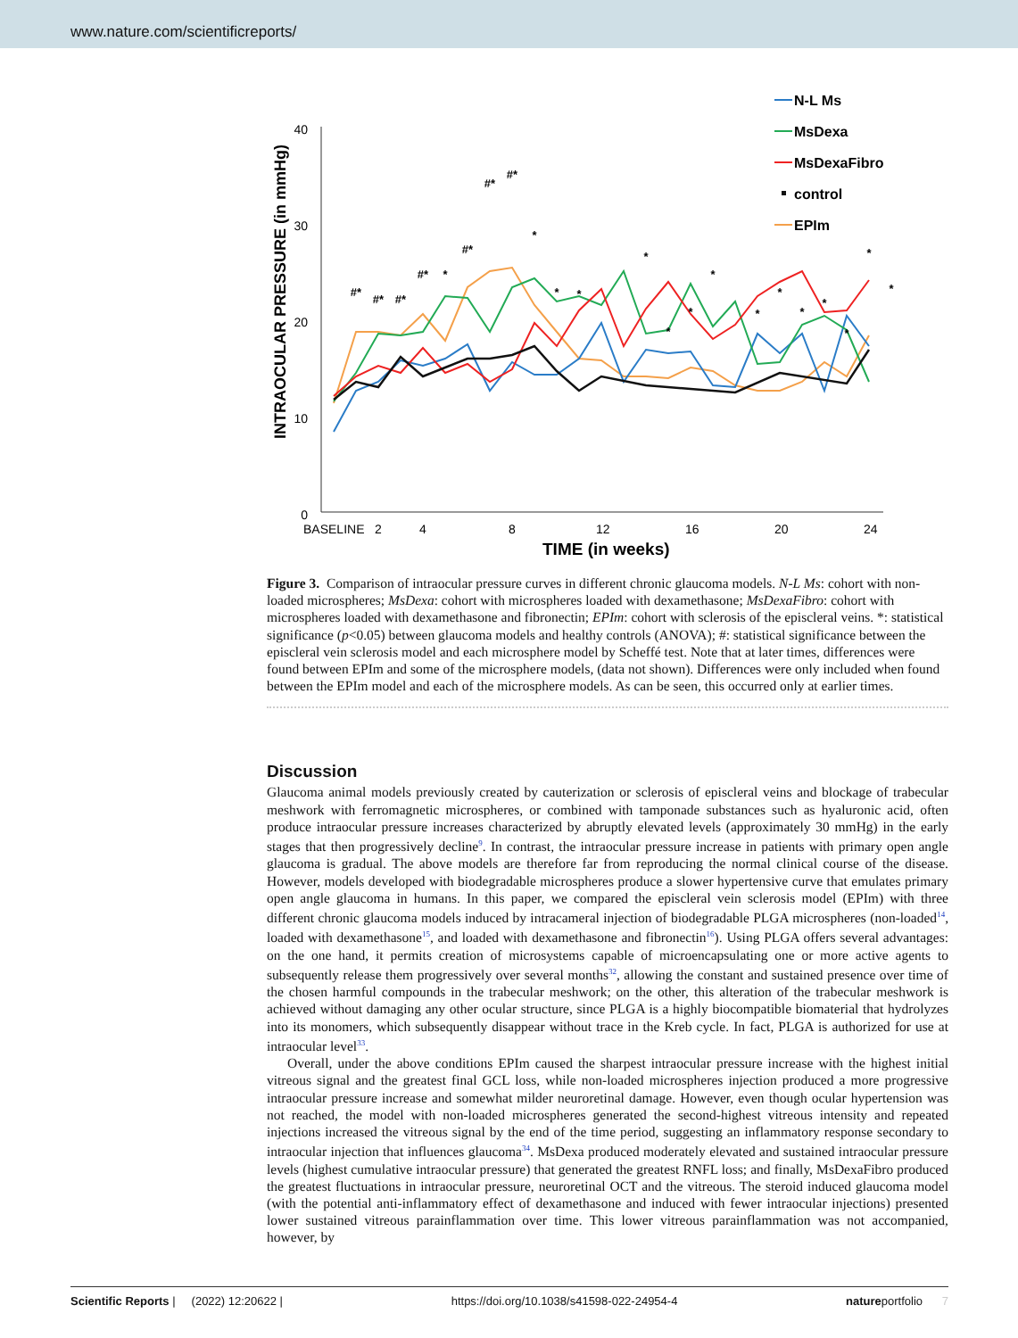www.nature.com/scientificreports/
0
10
20
30
40
INTRAOCULAR PRESSURE (in mmHg)
BASELINE
2
4
8
12
16
20
24
TIME (in weeks)
N-L Ms
MsDexa
MsDexaFibro
control
EPIm
#*
#*
#*
#*
*
#*
#*
#*
*
*
*
*
*
*
*
*
*
*
*
*
*
*
Figure 3. Comparison of intraocular pressure curves in different chronic glaucoma models. N-L Ms: cohort with non-loaded microspheres; MsDexa: cohort with microspheres loaded with dexamethasone; MsDexaFibro: cohort with microspheres loaded with dexamethasone and fibronectin; EPIm: cohort with sclerosis of the episcleral veins. *: statistical significance (p<0.05) between glaucoma models and healthy controls (ANOVA); #: statistical significance between the episcleral vein sclerosis model and each microsphere model by Scheffé test. Note that at later times, differences were found between EPIm and some of the microsphere models, (data not shown). Differences were only included when found between the EPIm model and each of the microsphere models. As can be seen, this occurred only at earlier times.
Discussion
Glaucoma animal models previously created by cauterization or sclerosis of episcleral veins and blockage of trabecular meshwork with ferromagnetic microspheres, or combined with tamponade substances such as hyaluronic acid, often produce intraocular pressure increases characterized by abruptly elevated levels (approximately 30 mmHg) in the early stages that then progressively decline<sup>9</sup>. In contrast, the intraocular pressure increase in patients with primary open angle glaucoma is gradual. The above models are therefore far from reproducing the normal clinical course of the disease. However, models developed with biodegradable microspheres produce a slower hypertensive curve that emulates primary open angle glaucoma in humans. In this paper, we compared the episcleral vein sclerosis model (EPIm) with three different chronic glaucoma models induced by intracameral injection of biodegradable PLGA microspheres (non-loaded<sup>14</sup>, loaded with dexamethasone<sup>15</sup>, and loaded with dexamethasone and fibronectin<sup>16</sup>). Using PLGA offers several advantages: on the one hand, it permits creation of microsystems capable of microencapsulating one or more active agents to subsequently release them progressively over several months<sup>32</sup>, allowing the constant and sustained presence over time of the chosen harmful compounds in the trabecular meshwork; on the other, this alteration of the trabecular meshwork is achieved without damaging any other ocular structure, since PLGA is a highly biocompatible biomaterial that hydrolyzes into its monomers, which subsequently disappear without trace in the Kreb cycle. In fact, PLGA is authorized for use at intraocular level<sup>33</sup>.
Overall, under the above conditions EPIm caused the sharpest intraocular pressure increase with the highest initial vitreous signal and the greatest final GCL loss, while non-loaded microspheres injection produced a more progressive intraocular pressure increase and somewhat milder neuroretinal damage. However, even though ocular hypertension was not reached, the model with non-loaded microspheres generated the second-highest vitreous intensity and repeated injections increased the vitreous signal by the end of the time period, suggesting an inflammatory response secondary to intraocular injection that influences glaucoma<sup>34</sup>. MsDexa produced moderately elevated and sustained intraocular pressure levels (highest cumulative intraocular pressure) that generated the greatest RNFL loss; and finally, MsDexaFibro produced the greatest fluctuations in intraocular pressure, neuroretinal OCT and the vitreous. The steroid induced glaucoma model (with the potential anti-inflammatory effect of dexamethasone and induced with fewer intraocular injections) presented lower sustained vitreous parainflammation over time. This lower vitreous parainflammation was not accompanied, however, by
Scientific Reports | (2022) 12:20622 | https://doi.org/10.1038/s41598-022-24954-4 natureportfolio 7